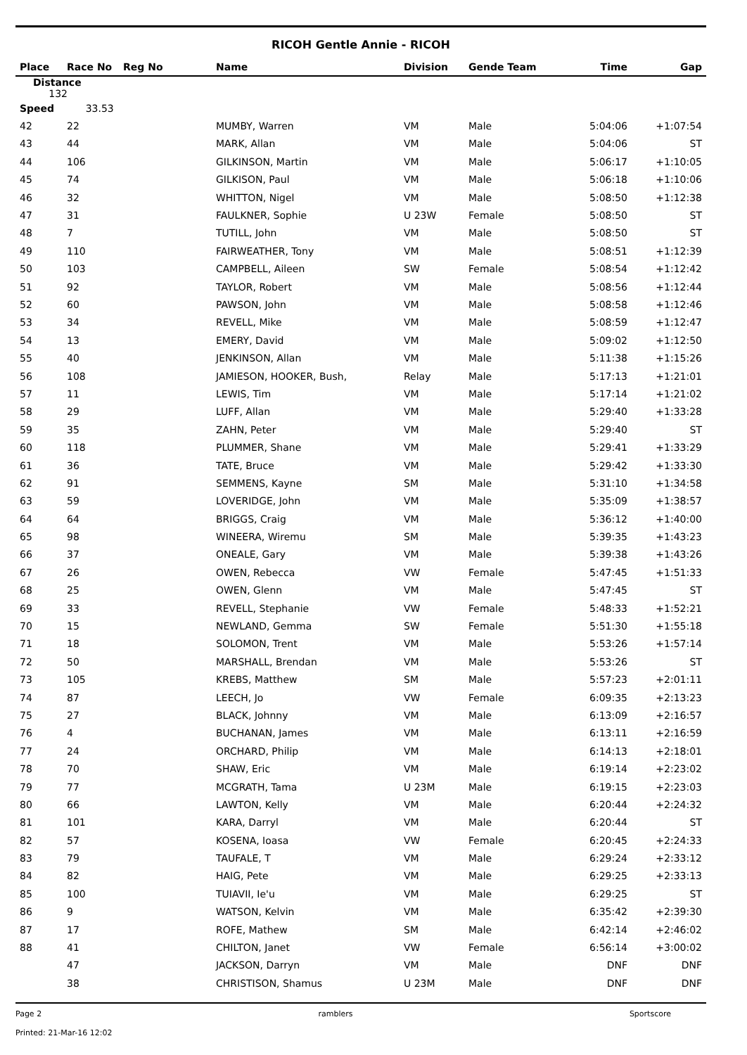RICOH Gentle Annie - RICOH
| Place | Race No | Reg No | Name | Division | Gende Team | Time | Gap |
| --- | --- | --- | --- | --- | --- | --- | --- |
| Distance 132 | | | | | | | |
| Speed 33.53 | | | | | | | |
| 42 | 22 | | MUMBY, Warren | VM | Male | 5:04:06 | +1:07:54 |
| 43 | 44 | | MARK, Allan | VM | Male | 5:04:06 | ST |
| 44 | 106 | | GILKINSON, Martin | VM | Male | 5:06:17 | +1:10:05 |
| 45 | 74 | | GILKISON, Paul | VM | Male | 5:06:18 | +1:10:06 |
| 46 | 32 | | WHITTON, Nigel | VM | Male | 5:08:50 | +1:12:38 |
| 47 | 31 | | FAULKNER, Sophie | U 23W | Female | 5:08:50 | ST |
| 48 | 7 | | TUTILL, John | VM | Male | 5:08:50 | ST |
| 49 | 110 | | FAIRWEATHER, Tony | VM | Male | 5:08:51 | +1:12:39 |
| 50 | 103 | | CAMPBELL, Aileen | SW | Female | 5:08:54 | +1:12:42 |
| 51 | 92 | | TAYLOR, Robert | VM | Male | 5:08:56 | +1:12:44 |
| 52 | 60 | | PAWSON, John | VM | Male | 5:08:58 | +1:12:46 |
| 53 | 34 | | REVELL, Mike | VM | Male | 5:08:59 | +1:12:47 |
| 54 | 13 | | EMERY, David | VM | Male | 5:09:02 | +1:12:50 |
| 55 | 40 | | JENKINSON, Allan | VM | Male | 5:11:38 | +1:15:26 |
| 56 | 108 | | JAMIESON, HOOKER, Bush, | Relay | Male | 5:17:13 | +1:21:01 |
| 57 | 11 | | LEWIS, Tim | VM | Male | 5:17:14 | +1:21:02 |
| 58 | 29 | | LUFF, Allan | VM | Male | 5:29:40 | +1:33:28 |
| 59 | 35 | | ZAHN, Peter | VM | Male | 5:29:40 | ST |
| 60 | 118 | | PLUMMER, Shane | VM | Male | 5:29:41 | +1:33:29 |
| 61 | 36 | | TATE, Bruce | VM | Male | 5:29:42 | +1:33:30 |
| 62 | 91 | | SEMMENS, Kayne | SM | Male | 5:31:10 | +1:34:58 |
| 63 | 59 | | LOVERIDGE, John | VM | Male | 5:35:09 | +1:38:57 |
| 64 | 64 | | BRIGGS, Craig | VM | Male | 5:36:12 | +1:40:00 |
| 65 | 98 | | WINEERA, Wiremu | SM | Male | 5:39:35 | +1:43:23 |
| 66 | 37 | | ONEALE, Gary | VM | Male | 5:39:38 | +1:43:26 |
| 67 | 26 | | OWEN, Rebecca | VW | Female | 5:47:45 | +1:51:33 |
| 68 | 25 | | OWEN, Glenn | VM | Male | 5:47:45 | ST |
| 69 | 33 | | REVELL, Stephanie | VW | Female | 5:48:33 | +1:52:21 |
| 70 | 15 | | NEWLAND, Gemma | SW | Female | 5:51:30 | +1:55:18 |
| 71 | 18 | | SOLOMON, Trent | VM | Male | 5:53:26 | +1:57:14 |
| 72 | 50 | | MARSHALL, Brendan | VM | Male | 5:53:26 | ST |
| 73 | 105 | | KREBS, Matthew | SM | Male | 5:57:23 | +2:01:11 |
| 74 | 87 | | LEECH, Jo | VW | Female | 6:09:35 | +2:13:23 |
| 75 | 27 | | BLACK, Johnny | VM | Male | 6:13:09 | +2:16:57 |
| 76 | 4 | | BUCHANAN, James | VM | Male | 6:13:11 | +2:16:59 |
| 77 | 24 | | ORCHARD, Philip | VM | Male | 6:14:13 | +2:18:01 |
| 78 | 70 | | SHAW, Eric | VM | Male | 6:19:14 | +2:23:02 |
| 79 | 77 | | MCGRATH, Tama | U 23M | Male | 6:19:15 | +2:23:03 |
| 80 | 66 | | LAWTON, Kelly | VM | Male | 6:20:44 | +2:24:32 |
| 81 | 101 | | KARA, Darryl | VM | Male | 6:20:44 | ST |
| 82 | 57 | | KOSENA, Ioasa | VW | Female | 6:20:45 | +2:24:33 |
| 83 | 79 | | TAUFALE, T | VM | Male | 6:29:24 | +2:33:12 |
| 84 | 82 | | HAIG, Pete | VM | Male | 6:29:25 | +2:33:13 |
| 85 | 100 | | TUIAVII, Ie'u | VM | Male | 6:29:25 | ST |
| 86 | 9 | | WATSON, Kelvin | VM | Male | 6:35:42 | +2:39:30 |
| 87 | 17 | | ROFE, Mathew | SM | Male | 6:42:14 | +2:46:02 |
| 88 | 41 | | CHILTON, Janet | VW | Female | 6:56:14 | +3:00:02 |
| | 47 | | JACKSON, Darryn | VM | Male | DNF | DNF |
| | 38 | | CHRISTISON, Shamus | U 23M | Male | DNF | DNF |
Page 2 ramblers Sportscore
Printed: 21-Mar-16 12:02